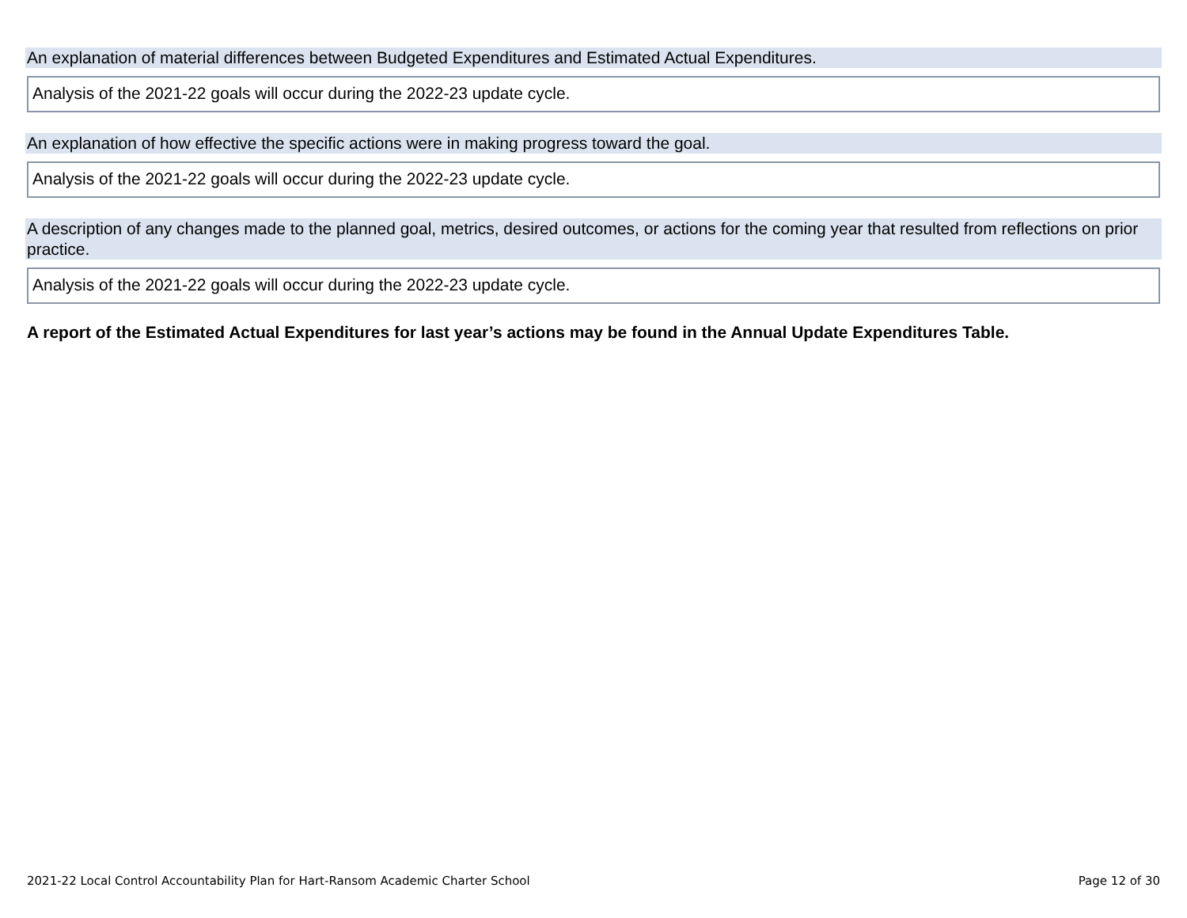An explanation of material differences between Budgeted Expenditures and Estimated Actual Expenditures.
Analysis of the 2021-22 goals will occur during the 2022-23 update cycle.
An explanation of how effective the specific actions were in making progress toward the goal.
Analysis of the 2021-22 goals will occur during the 2022-23 update cycle.
A description of any changes made to the planned goal, metrics, desired outcomes, or actions for the coming year that resulted from reflections on prior practice.
Analysis of the 2021-22 goals will occur during the 2022-23 update cycle.
A report of the Estimated Actual Expenditures for last year’s actions may be found in the Annual Update Expenditures Table.
2021-22 Local Control Accountability Plan for Hart-Ransom Academic Charter School Page 12 of 30